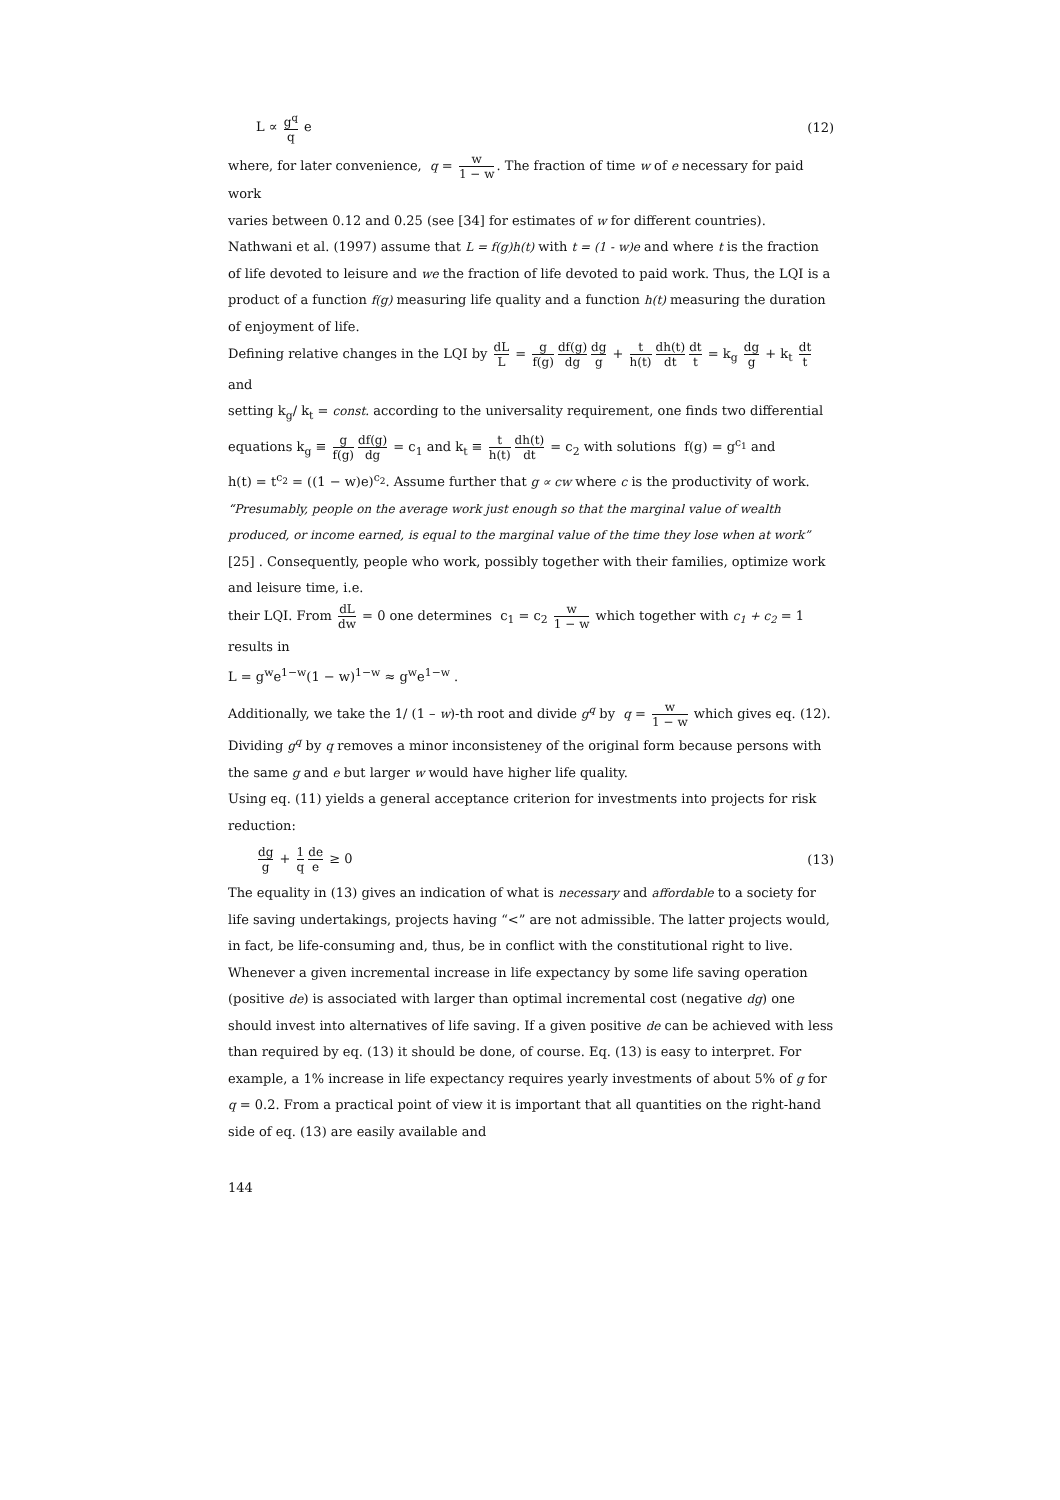L ∝ g<sup>q</sup> q e (12)
where, for later convenience, q = w 1 − w. The fraction of time w of e necessary for paid work
varies between 0.12 and 0.25 (see [34] for estimates of w for different countries). Nathwani et al. (1997) assume that L = f(g)h(t) with t = (1 - w)e and where t is the fraction of life devoted to leisure and we the fraction of life devoted to paid work. Thus, the LQI is a product of a function f(g) measuring life quality and a function h(t) measuring the duration of enjoyment of life.
Defining relative changes in the LQI by dL L = g f(g) df(g) dg dg g + t h(t) dh(t) dt dt t = k<sub>g</sub> dg g + k<sub>t</sub> dt t and
setting k<sub>g</sub>/ k<sub>t</sub> = const. according to the universality requirement, one finds two differential
equations k<sub>g</sub> ≡ g f(g) df(g) dg = c<sub>1</sub> and k<sub>t</sub> ≡ t h(t) dh(t) dt = c<sub>2</sub> with solutions f(g) = g<sup>c<sub>1</sub></sup> and
h(t) = t<sup>c<sub>2</sub></sup> = ((1 − w)e)<sup>c<sub>2</sub></sup>. Assume further that g ∝ cw where c is the productivity of work.
“Presumably, people on the average work just enough so that the marginal value of wealth produced, or income earned, is equal to the marginal value of the time they lose when at work” [25] . Consequently, people who work, possibly together with their families, optimize work and leisure time, i.e.
their LQI. From dL dw = 0 one determines c<sub>1</sub> = c<sub>2</sub> w 1 − w which together with c<sub>1</sub> + c<sub>2</sub> = 1 results in
L = g<sup>w</sup>e<sup>1−w</sup>(1 − w)<sup>1−w</sup> ≈ g<sup>w</sup>e<sup>1−w</sup> .
Additionally, we take the 1/ (1 – w)-th root and divide g<sup>q</sup> by q = w 1 − w which gives eq. (12).
Dividing g<sup>q</sup> by q removes a minor inconsisteney of the original form because persons with the same g and e but larger w would have higher life quality.
Using eq. (11) yields a general acceptance criterion for investments into projects for risk reduction:
dg g + 1 q de e ≥ 0 (13)
The equality in (13) gives an indication of what is necessary and affordable to a society for life saving undertakings, projects having “<” are not admissible. The latter projects would, in fact, be life-consuming and, thus, be in conflict with the constitutional right to live. Whenever a given incremental increase in life expectancy by some life saving operation (positive de) is associated with larger than optimal incremental cost (negative dg) one should invest into alternatives of life saving. If a given positive de can be achieved with less than required by eq. (13) it should be done, of course. Eq. (13) is easy to interpret. For example, a 1% increase in life expectancy requires yearly investments of about 5% of g for q = 0.2. From a practical point of view it is important that all quantities on the right-hand side of eq. (13) are easily available and
144